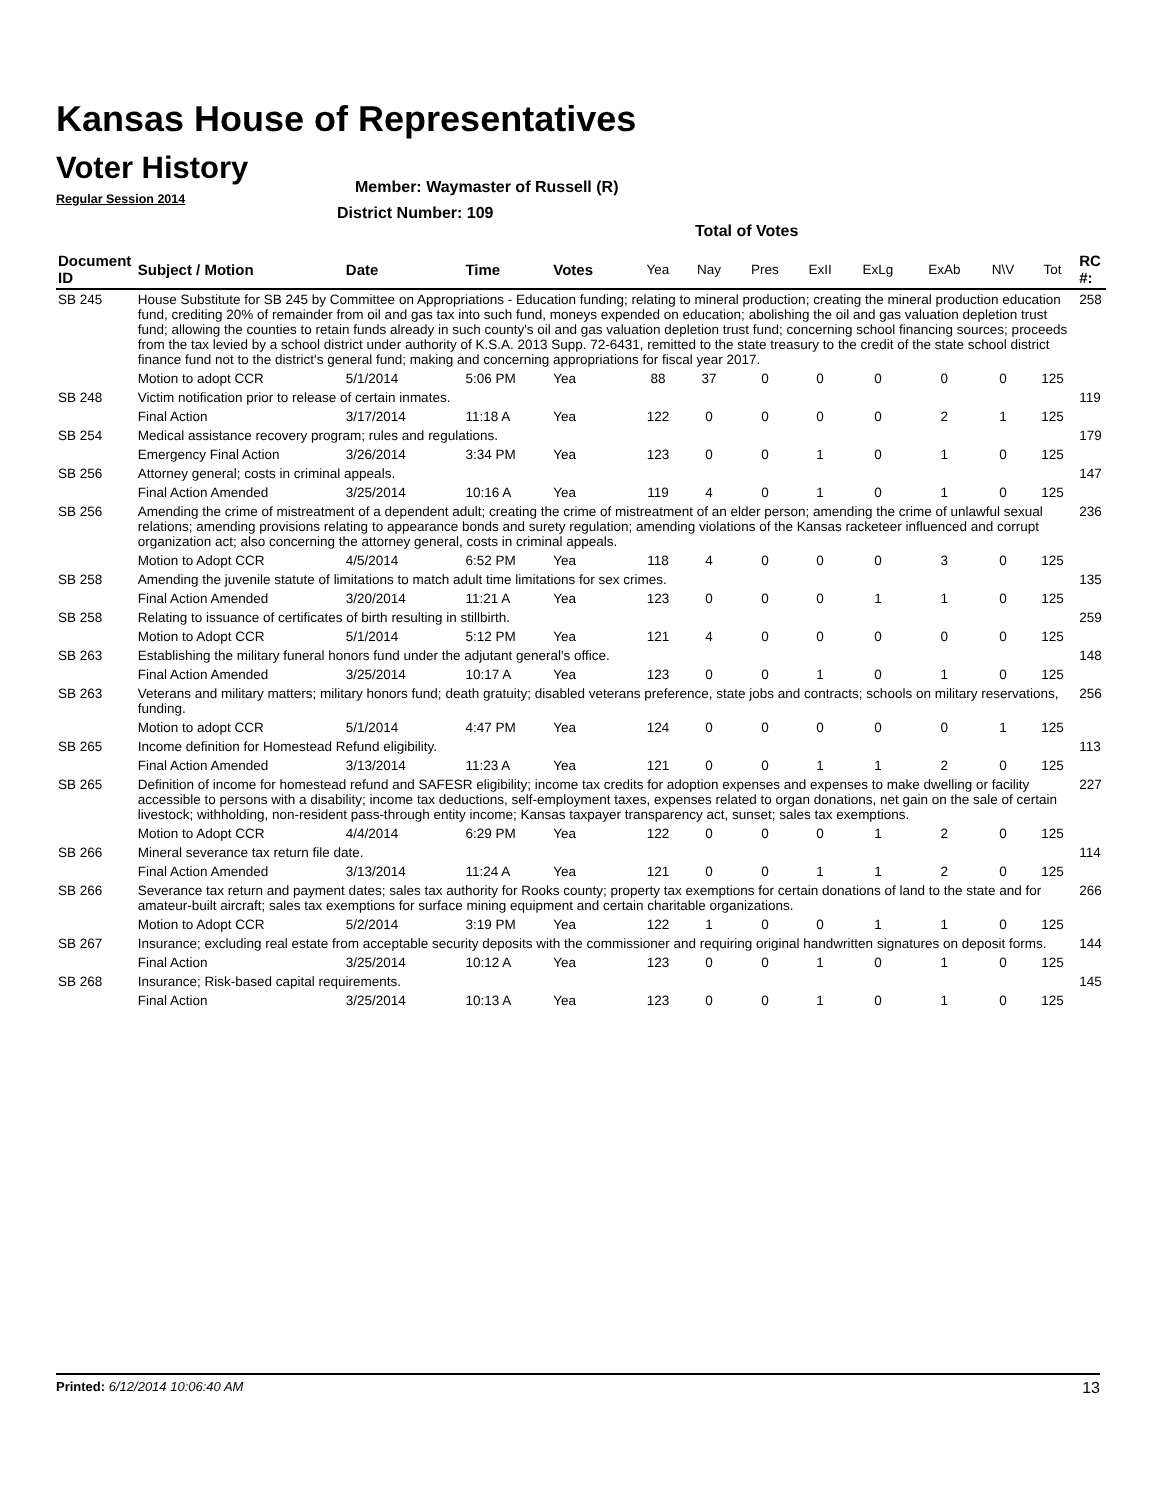Kansas House of Representatives
Voter History
Regular Session 2014
Member: Waymaster of Russell (R)
District Number: 109
Total of Votes
| Document ID | Subject / Motion | Date | Time | Votes | Yea | Nay | Pres | ExII | ExLg | ExAb | N\V | Tot | RC #: |
| --- | --- | --- | --- | --- | --- | --- | --- | --- | --- | --- | --- | --- | --- |
| SB 245 | House Substitute for SB 245 by Committee on Appropriations - Education funding; relating to mineral production; creating the mineral production education fund, crediting 20% of remainder from oil and gas tax into such fund, moneys expended on education; abolishing the oil and gas valuation depletion trust fund; allowing the counties to retain funds already in such county's oil and gas valuation depletion trust fund; concerning school financing sources; proceeds from the tax levied by a school district under authority of K.S.A. 2013 Supp. 72-6431, remitted to the state treasury to the credit of the state school district finance fund not to the district's general fund; making and concerning appropriations for fiscal year 2017. | | | | | | | | | | | | 258 |
| | Motion to adopt CCR | 5/1/2014 | 5:06 PM | Yea | 88 | 37 | 0 | 0 | 0 | 0 | 0 | 125 | |
| SB 248 | Victim notification prior to release of certain inmates. | | | | | | | | | | | | 119 |
| | Final Action | 3/17/2014 | 11:18 A | Yea | 122 | 0 | 0 | 0 | 0 | 2 | 1 | 125 | |
| SB 254 | Medical assistance recovery program; rules and regulations. | | | | | | | | | | | | 179 |
| | Emergency Final Action | 3/26/2014 | 3:34 PM | Yea | 123 | 0 | 0 | 1 | 0 | 1 | 0 | 125 | |
| SB 256 | Attorney general; costs in criminal appeals. | | | | | | | | | | | | 147 |
| | Final Action Amended | 3/25/2014 | 10:16 A | Yea | 119 | 4 | 0 | 1 | 0 | 1 | 0 | 125 | |
| SB 256 | Amending the crime of mistreatment of a dependent adult; creating the crime of mistreatment of an elder person; amending the crime of unlawful sexual relations; amending provisions relating to appearance bonds and surety regulation; amending violations of the Kansas racketeer influenced and corrupt organization act; also concerning the attorney general, costs in criminal appeals. | | | | | | | | | | | | 236 |
| | Motion to Adopt CCR | 4/5/2014 | 6:52 PM | Yea | 118 | 4 | 0 | 0 | 0 | 3 | 0 | 125 | |
| SB 258 | Amending the juvenile statute of limitations to match adult time limitations for sex crimes. | | | | | | | | | | | | 135 |
| | Final Action Amended | 3/20/2014 | 11:21 A | Yea | 123 | 0 | 0 | 0 | 1 | 1 | 0 | 125 | |
| SB 258 | Relating to issuance of certificates of birth resulting in stillbirth. | | | | | | | | | | | | 259 |
| | Motion to Adopt CCR | 5/1/2014 | 5:12 PM | Yea | 121 | 4 | 0 | 0 | 0 | 0 | 0 | 125 | |
| SB 263 | Establishing the military funeral honors fund under the adjutant general's office. | | | | | | | | | | | | 148 |
| | Final Action Amended | 3/25/2014 | 10:17 A | Yea | 123 | 0 | 0 | 1 | 0 | 1 | 0 | 125 | |
| SB 263 | Veterans and military matters; military honors fund; death gratuity; disabled veterans preference, state jobs and contracts; schools on military reservations, funding. | | | | | | | | | | | | 256 |
| | Motion to adopt CCR | 5/1/2014 | 4:47 PM | Yea | 124 | 0 | 0 | 0 | 0 | 0 | 1 | 125 | |
| SB 265 | Income definition for Homestead Refund eligibility. | | | | | | | | | | | | 113 |
| | Final Action Amended | 3/13/2014 | 11:23 A | Yea | 121 | 0 | 0 | 1 | 1 | 2 | 0 | 125 | |
| SB 265 | Definition of income for homestead refund and SAFESR eligibility; income tax credits for adoption expenses and expenses to make dwelling or facility accessible to persons with a disability; income tax deductions, self-employment taxes, expenses related to organ donations, net gain on the sale of certain livestock; withholding, non-resident pass-through entity income; Kansas taxpayer transparency act, sunset; sales tax exemptions. | | | | | | | | | | | | 227 |
| | Motion to Adopt CCR | 4/4/2014 | 6:29 PM | Yea | 122 | 0 | 0 | 0 | 1 | 2 | 0 | 125 | |
| SB 266 | Mineral severance tax return file date. | | | | | | | | | | | | 114 |
| | Final Action Amended | 3/13/2014 | 11:24 A | Yea | 121 | 0 | 0 | 1 | 1 | 2 | 0 | 125 | |
| SB 266 | Severance tax return and payment dates; sales tax authority for Rooks county; property tax exemptions for certain donations of land to the state and for amateur-built aircraft; sales tax exemptions for surface mining equipment and certain charitable organizations. | | | | | | | | | | | | 266 |
| | Motion to Adopt CCR | 5/2/2014 | 3:19 PM | Yea | 122 | 1 | 0 | 0 | 1 | 1 | 0 | 125 | |
| SB 267 | Insurance; excluding real estate from acceptable security deposits with the commissioner and requiring original handwritten signatures on deposit forms. | | | | | | | | | | | | 144 |
| | Final Action | 3/25/2014 | 10:12 A | Yea | 123 | 0 | 0 | 1 | 0 | 1 | 0 | 125 | |
| SB 268 | Insurance; Risk-based capital requirements. | | | | | | | | | | | | 145 |
| | Final Action | 3/25/2014 | 10:13 A | Yea | 123 | 0 | 0 | 1 | 0 | 1 | 0 | 125 | |
Printed: 6/12/2014 10:06:40 AM 13